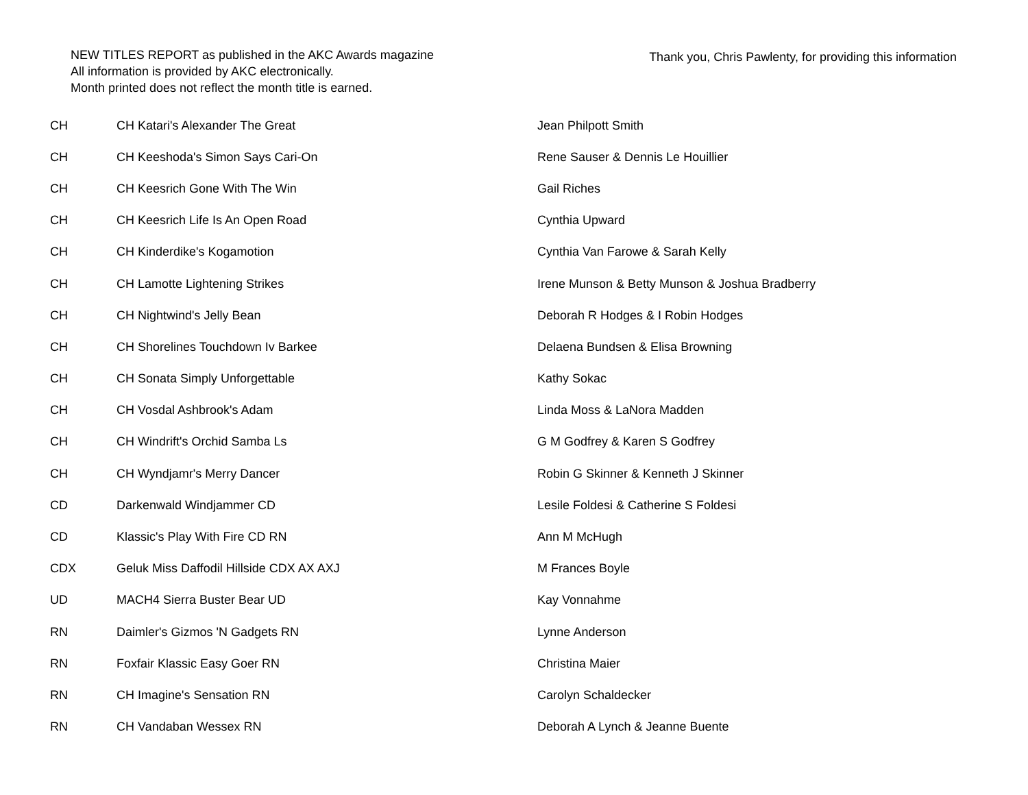NEW TITLES REPORT as published in the AKC Awards magazine
All information is provided by AKC electronically.
Month printed does not reflect the month title is earned.
Thank you, Chris Pawlenty, for providing this information
| CH | CH Katari's Alexander The Great | Jean Philpott Smith |
| CH | CH Keeshoda's Simon Says Cari-On | Rene Sauser & Dennis Le Houillier |
| CH | CH Keesrich Gone With The Win | Gail Riches |
| CH | CH Keesrich Life Is An Open Road | Cynthia Upward |
| CH | CH Kinderdike's Kogamotion | Cynthia Van Farowe & Sarah Kelly |
| CH | CH Lamotte Lightening Strikes | Irene Munson & Betty Munson & Joshua Bradberry |
| CH | CH Nightwind's Jelly Bean | Deborah R Hodges & I Robin Hodges |
| CH | CH Shorelines Touchdown Iv Barkee | Delaena Bundsen & Elisa Browning |
| CH | CH Sonata Simply Unforgettable | Kathy Sokac |
| CH | CH Vosdal Ashbrook's Adam | Linda Moss & LaNora Madden |
| CH | CH Windrift's Orchid Samba Ls | G M Godfrey & Karen S Godfrey |
| CH | CH Wyndjamr's Merry Dancer | Robin G Skinner & Kenneth J Skinner |
| CD | Darkenwald Windjammer CD | Lesile Foldesi & Catherine S Foldesi |
| CD | Klassic's Play With Fire CD RN | Ann M McHugh |
| CDX | Geluk Miss Daffodil Hillside CDX AX AXJ | M Frances Boyle |
| UD | MACH4 Sierra Buster Bear UD | Kay Vonnahme |
| RN | Daimler's Gizmos 'N Gadgets RN | Lynne Anderson |
| RN | Foxfair Klassic Easy Goer RN | Christina Maier |
| RN | CH Imagine's Sensation RN | Carolyn Schaldecker |
| RN | CH Vandaban Wessex RN | Deborah A Lynch & Jeanne Buente |